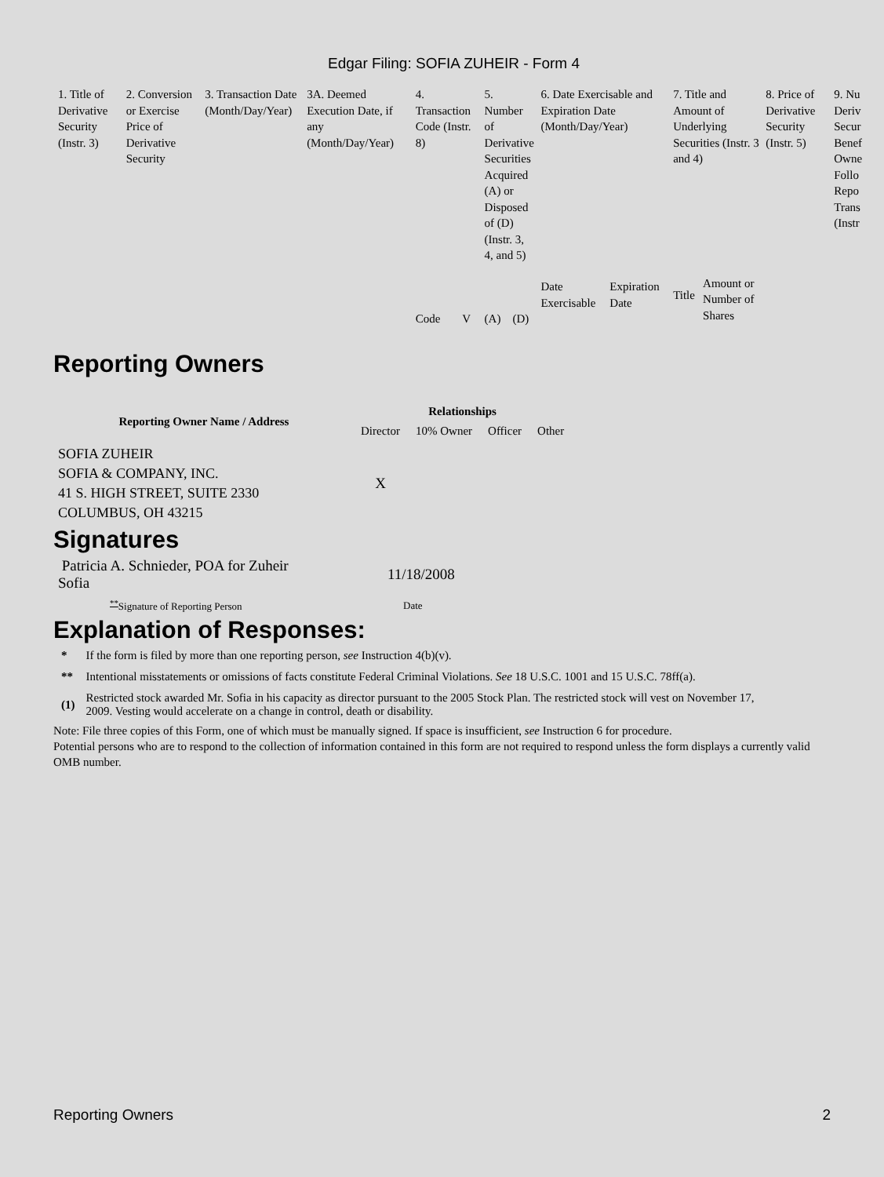Edgar Filing: SOFIA ZUHEIR - Form 4
| 1. Title of Derivative Security (Instr. 3) | 2. Conversion or Exercise Price of Derivative Security | 3. Transaction Date (Month/Day/Year) | 3A. Deemed Execution Date, if any (Month/Day/Year) | 4. Transaction Code (Instr. 8) | | 5. Number of Derivative Securities Acquired (A) or Disposed of (D) (Instr. 3, 4, and 5) | | 6. Date Exercisable and Expiration Date (Month/Day/Year) | | 7. Title and Amount of Underlying Securities (Instr. 3 and 4) | | 8. Price of Derivative Security (Instr. 5) | 9. Nu Deriv Secur Benef Owne Follo Repo Trans (Instr |
| --- | --- | --- | --- | --- | --- | --- | --- | --- | --- | --- | --- | --- | --- |
| | | | | Code | V | (A) | (D) | Date Exercisable | Expiration Date | Title | Amount or Number of Shares | | |
Reporting Owners
| Reporting Owner Name / Address | Relationships | | | |
| --- | --- | --- | --- | --- |
| | Director | 10% Owner | Officer | Other |
| SOFIA ZUHEIR SOFIA & COMPANY, INC. 41 S. HIGH STREET, SUITE 2330 COLUMBUS, OH 43215 | X | | | |
Signatures
| Patricia A. Schnieder, POA for Zuheir Sofia | 11/18/2008 |
| <sup>**</sup> Signature of Reporting Person | Date |
Explanation of Responses:
| * | If the form is filed by more than one reporting person, see Instruction 4(b)(v). |
| ** | Intentional misstatements or omissions of facts constitute Federal Criminal Violations. See 18 U.S.C. 1001 and 15 U.S.C. 78ff(a). |
| (1) | Restricted stock awarded Mr. Sofia in his capacity as director pursuant to the 2005 Stock Plan. The restricted stock will vest on November 17, 2009. Vesting would accelerate on a change in control, death or disability. |
Note: File three copies of this Form, one of which must be manually signed. If space is insufficient, see Instruction 6 for procedure.
Potential persons who are to respond to the collection of information contained in this form are not required to respond unless the form displays a currently valid OMB number.
Reporting Owners 2